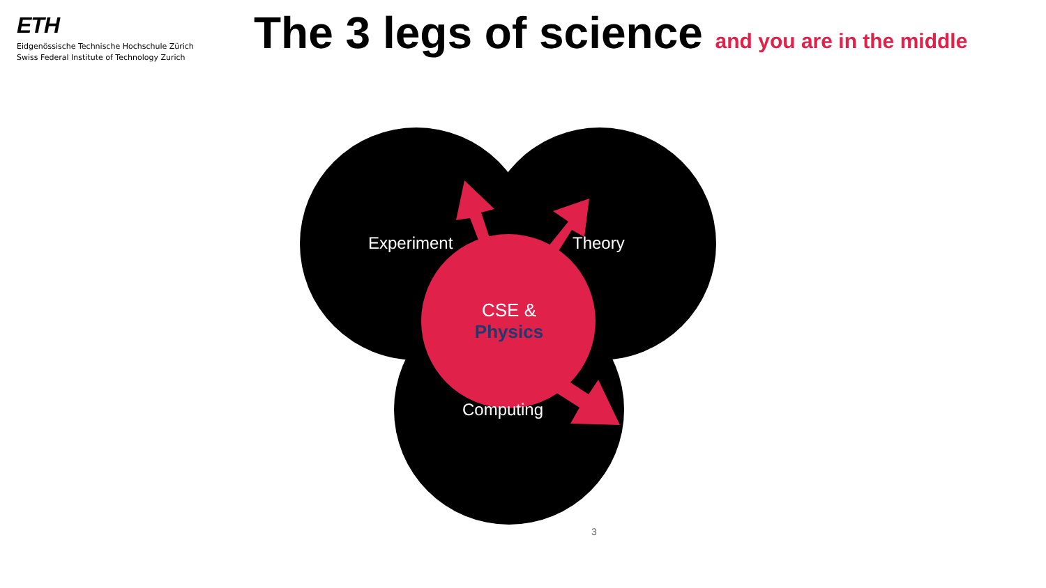ETH
Eidgenössische Technische Hochschule Zürich
Swiss Federal Institute of Technology Zurich
The 3 legs of science and you are in the middle
Experiment Theory
Computing
CSE &
Physics
3